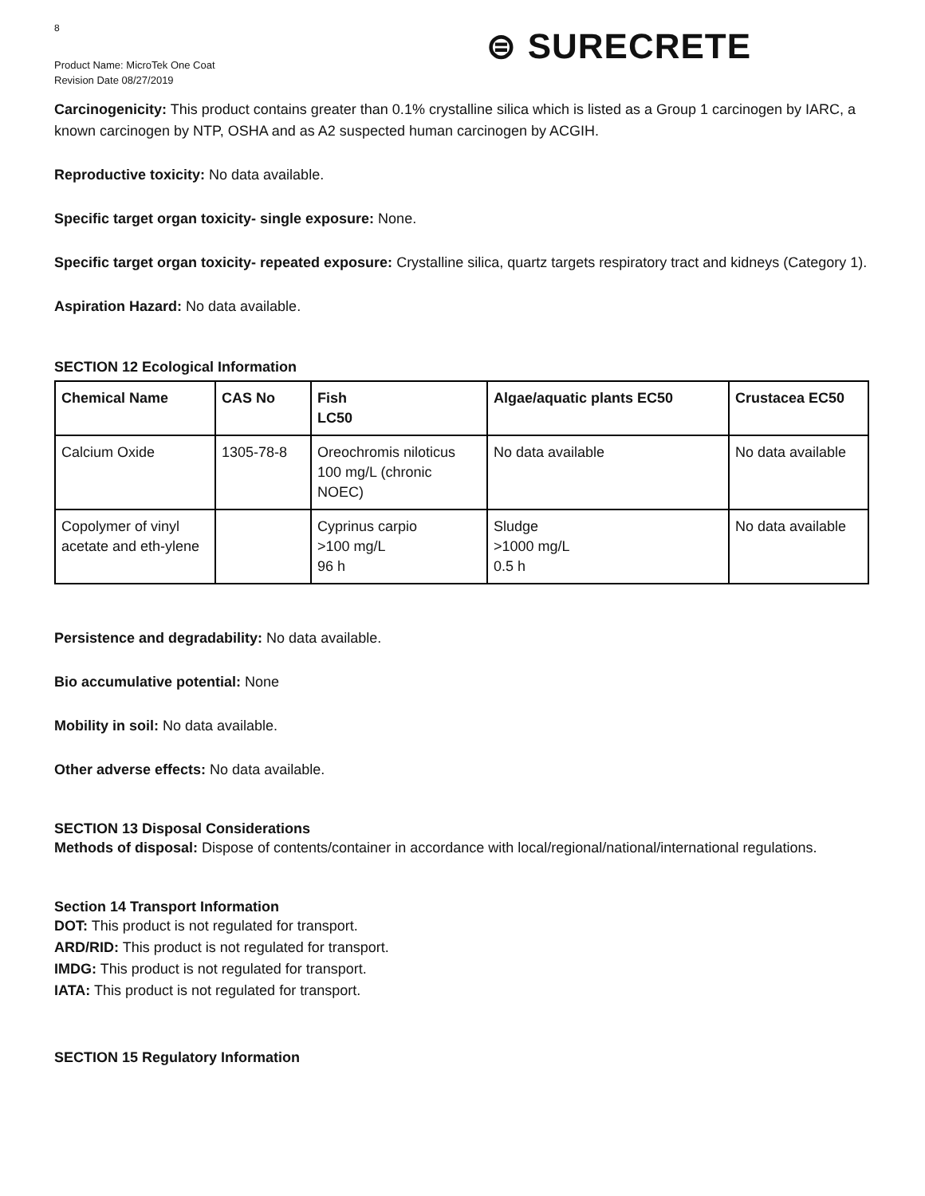8
Product Name: MicroTek One Coat
Revision Date 08/27/2019
⊜ SURECRETE
Carcinogenicity: This product contains greater than 0.1% crystalline silica which is listed as a Group 1 carcinogen by IARC, a known carcinogen by NTP, OSHA and as A2 suspected human carcinogen by ACGIH.
Reproductive toxicity: No data available.
Specific target organ toxicity- single exposure: None.
Specific target organ toxicity- repeated exposure: Crystalline silica, quartz targets respiratory tract and kidneys (Category 1).
Aspiration Hazard: No data available.
SECTION 12 Ecological Information
| Chemical Name | CAS No | Fish LC50 | Algae/aquatic plants EC50 | Crustacea EC50 |
| --- | --- | --- | --- | --- |
| Calcium Oxide | 1305-78-8 | Oreochromis niloticus 100 mg/L (chronic NOEC) | No data available | No data available |
| Copolymer of vinyl acetate and eth-ylene | | Cyprinus carpio >100 mg/L 96 h | Sludge >1000 mg/L 0.5 h | No data available |
Persistence and degradability: No data available.
Bio accumulative potential: None
Mobility in soil: No data available.
Other adverse effects: No data available.
SECTION 13 Disposal Considerations
Methods of disposal: Dispose of contents/container in accordance with local/regional/national/international regulations.
Section 14 Transport Information
DOT: This product is not regulated for transport.
ARD/RID: This product is not regulated for transport.
IMDG: This product is not regulated for transport.
IATA: This product is not regulated for transport.
SECTION 15 Regulatory Information